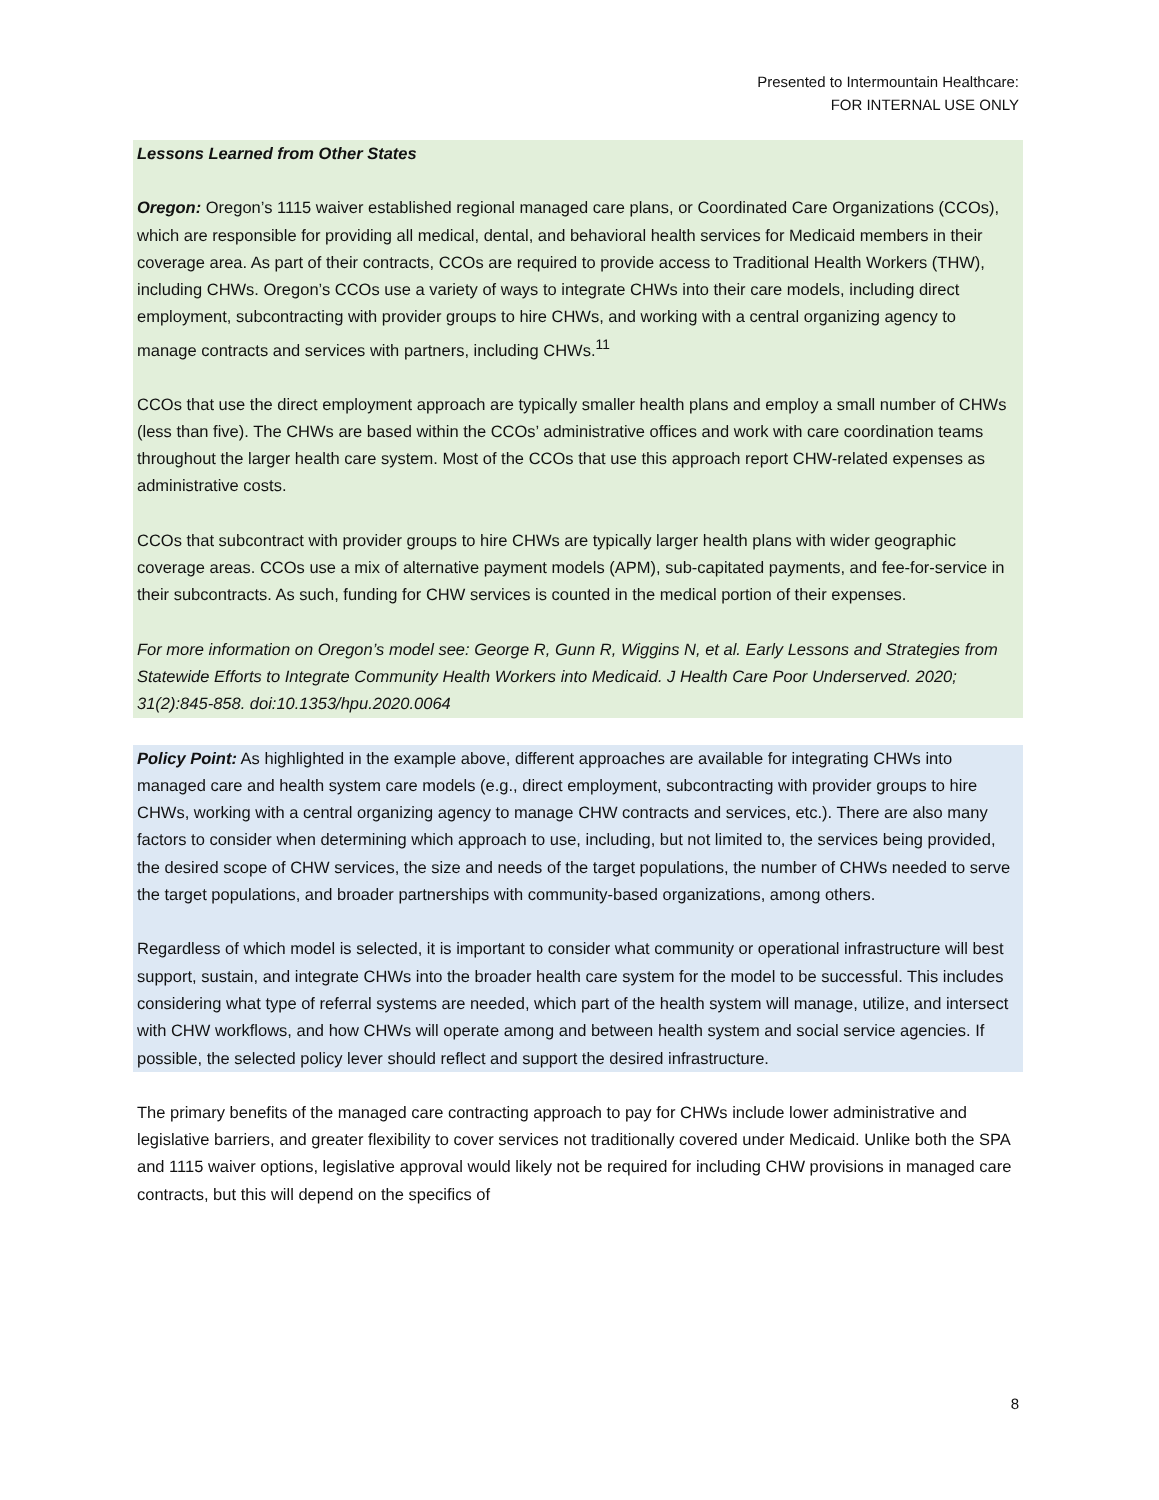Presented to Intermountain Healthcare:
FOR INTERNAL USE ONLY
Lessons Learned from Other States
Oregon: Oregon’s 1115 waiver established regional managed care plans, or Coordinated Care Organizations (CCOs), which are responsible for providing all medical, dental, and behavioral health services for Medicaid members in their coverage area. As part of their contracts, CCOs are required to provide access to Traditional Health Workers (THW), including CHWs. Oregon’s CCOs use a variety of ways to integrate CHWs into their care models, including direct employment, subcontracting with provider groups to hire CHWs, and working with a central organizing agency to manage contracts and services with partners, including CHWs.<sup>11</sup>
CCOs that use the direct employment approach are typically smaller health plans and employ a small number of CHWs (less than five). The CHWs are based within the CCOs’ administrative offices and work with care coordination teams throughout the larger health care system. Most of the CCOs that use this approach report CHW-related expenses as administrative costs.
CCOs that subcontract with provider groups to hire CHWs are typically larger health plans with wider geographic coverage areas. CCOs use a mix of alternative payment models (APM), sub-capitated payments, and fee-for-service in their subcontracts. As such, funding for CHW services is counted in the medical portion of their expenses.
For more information on Oregon’s model see: George R, Gunn R, Wiggins N, et al. Early Lessons and Strategies from Statewide Efforts to Integrate Community Health Workers into Medicaid. J Health Care Poor Underserved. 2020; 31(2):845-858. doi:10.1353/hpu.2020.0064
Policy Point: As highlighted in the example above, different approaches are available for integrating CHWs into managed care and health system care models (e.g., direct employment, subcontracting with provider groups to hire CHWs, working with a central organizing agency to manage CHW contracts and services, etc.). There are also many factors to consider when determining which approach to use, including, but not limited to, the services being provided, the desired scope of CHW services, the size and needs of the target populations, the number of CHWs needed to serve the target populations, and broader partnerships with community-based organizations, among others.
Regardless of which model is selected, it is important to consider what community or operational infrastructure will best support, sustain, and integrate CHWs into the broader health care system for the model to be successful. This includes considering what type of referral systems are needed, which part of the health system will manage, utilize, and intersect with CHW workflows, and how CHWs will operate among and between health system and social service agencies. If possible, the selected policy lever should reflect and support the desired infrastructure.
The primary benefits of the managed care contracting approach to pay for CHWs include lower administrative and legislative barriers, and greater flexibility to cover services not traditionally covered under Medicaid. Unlike both the SPA and 1115 waiver options, legislative approval would likely not be required for including CHW provisions in managed care contracts, but this will depend on the specifics of
8